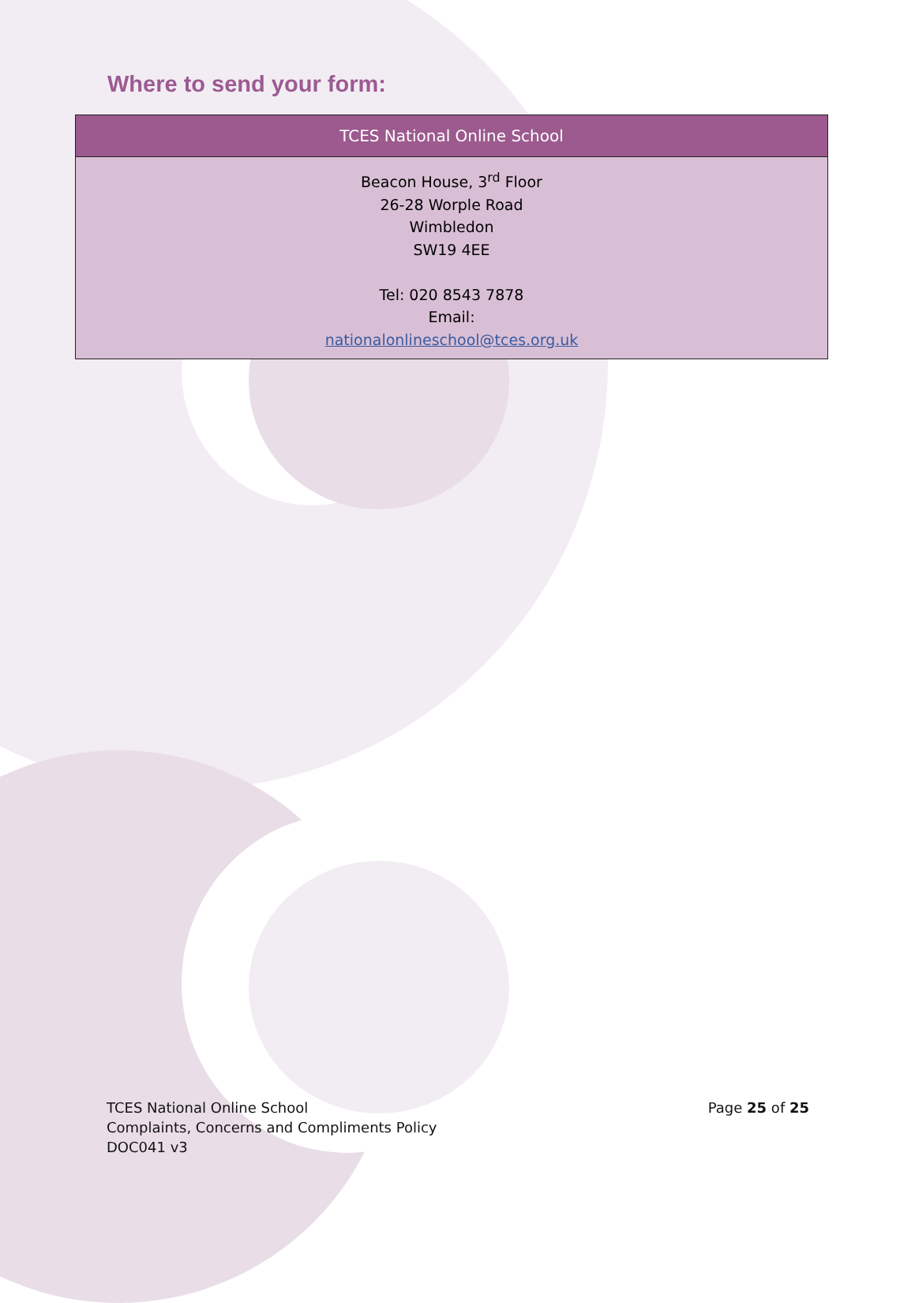Where to send your form:
| TCES National Online School |
| --- |
| Beacon House, 3<sup>rd</sup> Floor 26-28 Worple Road Wimbledon SW19 4EE Tel: 020 8543 7878 Email: nationalonlineschool@tces.org.uk |
TCES National Online School
Complaints, Concerns and Compliments Policy
DOC041 v3
Page 25 of 25